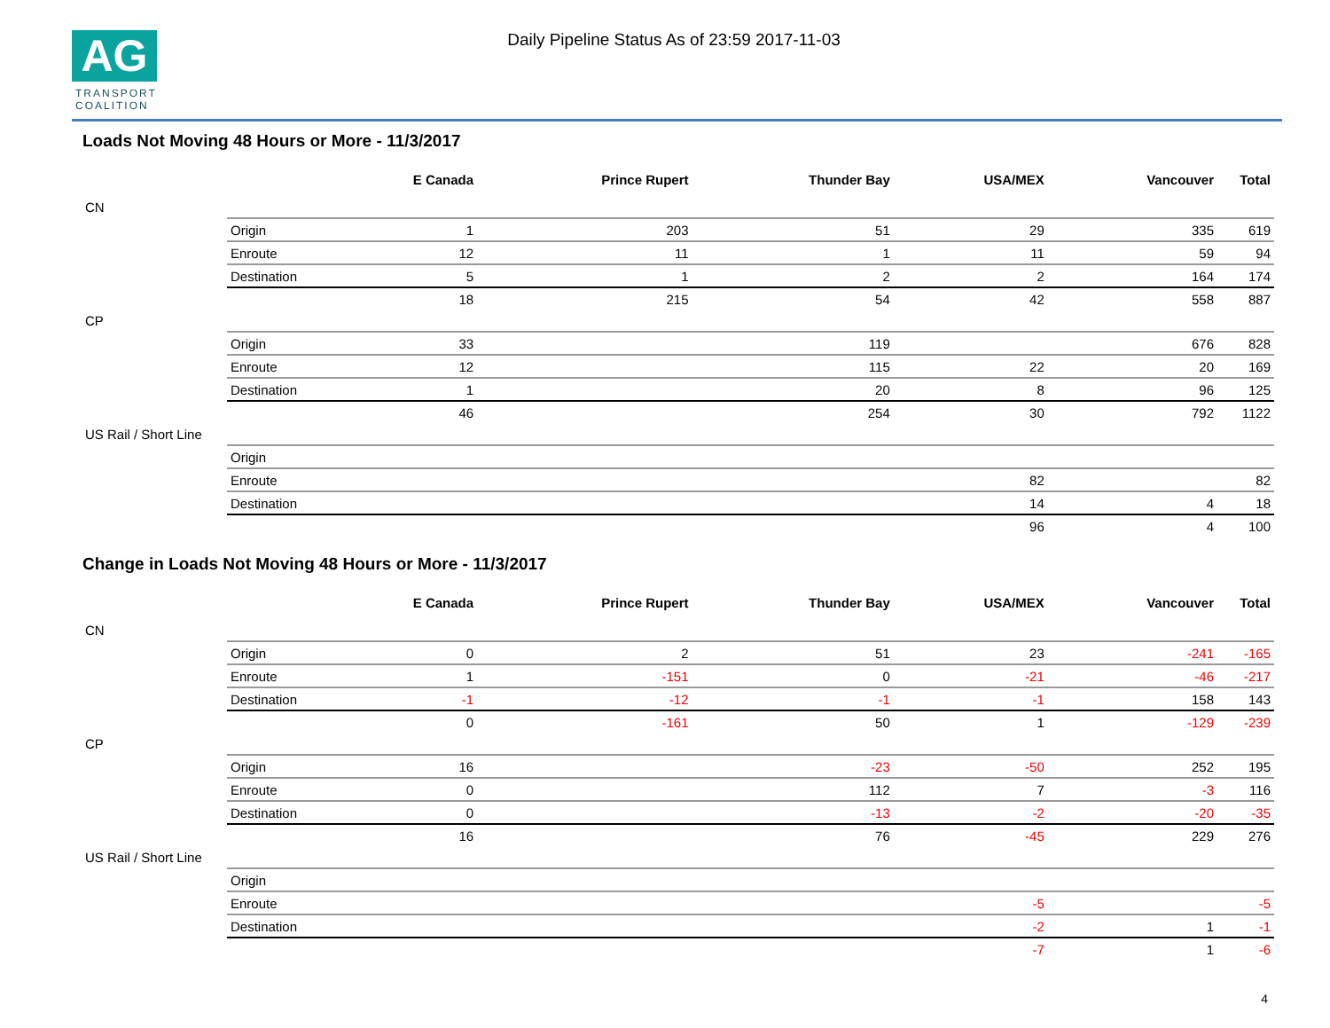AG
TRANSPORT COALITION
Daily Pipeline Status As of 23:59 2017-11-03
Loads Not Moving 48 Hours or More - 11/3/2017
| | | E Canada | Prince Rupert | Thunder Bay | USA/MEX | Vancouver | Total |
| --- | --- | --- | --- | --- | --- | --- | --- |
| CN | | | | | | | |
| | Origin | 1 | 203 | 51 | 29 | 335 | 619 |
| | Enroute | 12 | 11 | 1 | 11 | 59 | 94 |
| | Destination | 5 | 1 | 2 | 2 | 164 | 174 |
| | | 18 | 215 | 54 | 42 | 558 | 887 |
| CP | | | | | | | |
| | Origin | 33 | | 119 | | 676 | 828 |
| | Enroute | 12 | | 115 | 22 | 20 | 169 |
| | Destination | 1 | | 20 | 8 | 96 | 125 |
| | | 46 | | 254 | 30 | 792 | 1122 |
| US Rail / Short Line | | | | | | | |
| | Origin | | | | | | |
| | Enroute | | | | 82 | | 82 |
| | Destination | | | | 14 | 4 | 18 |
| | | | | | 96 | 4 | 100 |
Change in Loads Not Moving 48 Hours or More - 11/3/2017
| | | E Canada | Prince Rupert | Thunder Bay | USA/MEX | Vancouver | Total |
| --- | --- | --- | --- | --- | --- | --- | --- |
| CN | | | | | | | |
| | Origin | 0 | 2 | 51 | 23 | -241 | -165 |
| | Enroute | 1 | -151 | 0 | -21 | -46 | -217 |
| | Destination | -1 | -12 | -1 | -1 | 158 | 143 |
| | | 0 | -161 | 50 | 1 | -129 | -239 |
| CP | | | | | | | |
| | Origin | 16 | | -23 | -50 | 252 | 195 |
| | Enroute | 0 | | 112 | 7 | -3 | 116 |
| | Destination | 0 | | -13 | -2 | -20 | -35 |
| | | 16 | | 76 | -45 | 229 | 276 |
| US Rail / Short Line | | | | | | | |
| | Origin | | | | | | |
| | Enroute | | | | -5 | | -5 |
| | Destination | | | | -2 | 1 | -1 |
| | | | | | -7 | 1 | -6 |
4